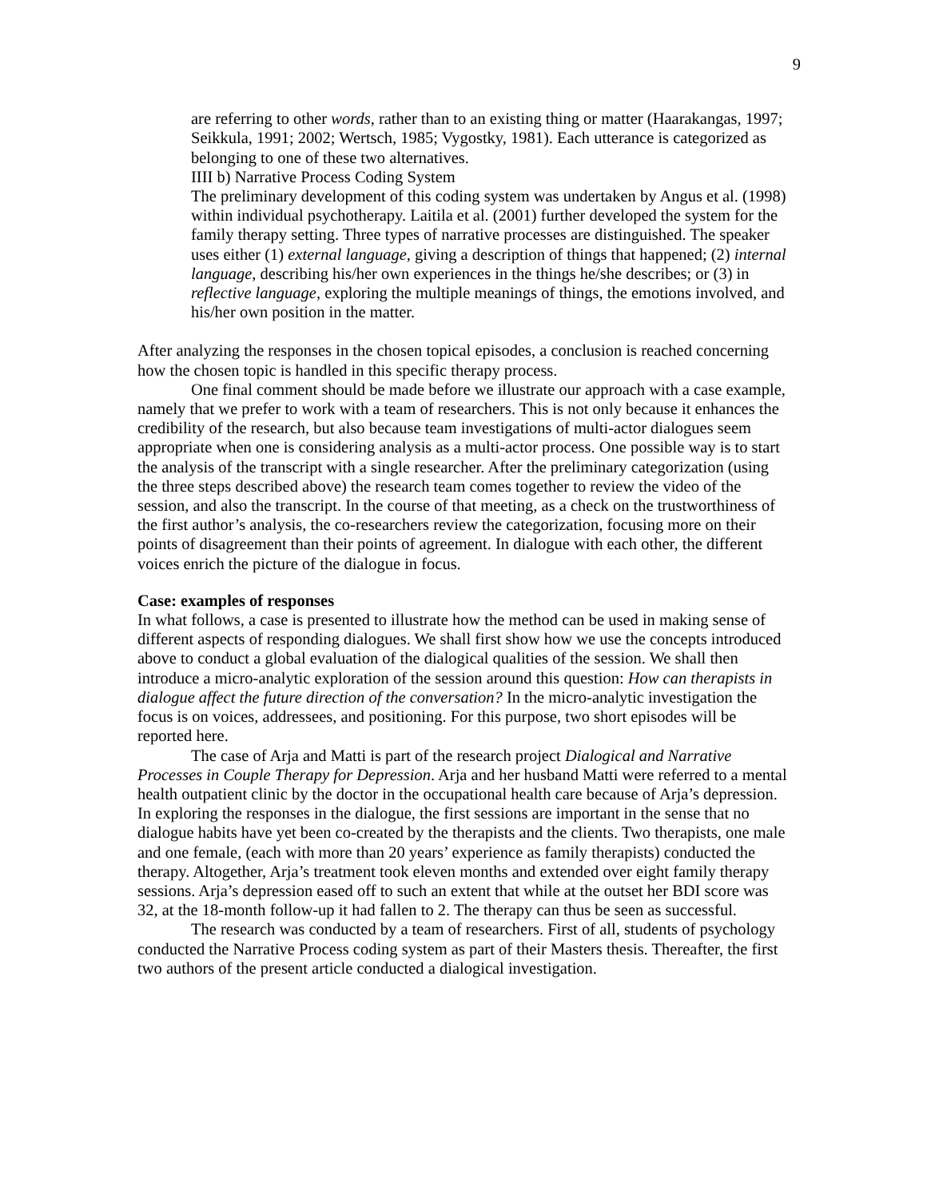9
are referring to other words, rather than to an existing thing or matter (Haarakangas, 1997; Seikkula, 1991; 2002; Wertsch, 1985; Vygostky, 1981). Each utterance is categorized as belonging to one of these two alternatives.
IIII b) Narrative Process Coding System
The preliminary development of this coding system was undertaken by Angus et al. (1998) within individual psychotherapy. Laitila et al. (2001) further developed the system for the family therapy setting. Three types of narrative processes are distinguished. The speaker uses either (1) external language, giving a description of things that happened; (2) internal language, describing his/her own experiences in the things he/she describes; or (3) in reflective language, exploring the multiple meanings of things, the emotions involved, and his/her own position in the matter.
After analyzing the responses in the chosen topical episodes, a conclusion is reached concerning how the chosen topic is handled in this specific therapy process.
One final comment should be made before we illustrate our approach with a case example, namely that we prefer to work with a team of researchers. This is not only because it enhances the credibility of the research, but also because team investigations of multi-actor dialogues seem appropriate when one is considering analysis as a multi-actor process. One possible way is to start the analysis of the transcript with a single researcher. After the preliminary categorization (using the three steps described above) the research team comes together to review the video of the session, and also the transcript. In the course of that meeting, as a check on the trustworthiness of the first author’s analysis, the co-researchers review the categorization, focusing more on their points of disagreement than their points of agreement. In dialogue with each other, the different voices enrich the picture of the dialogue in focus.
Case: examples of responses
In what follows, a case is presented to illustrate how the method can be used in making sense of different aspects of responding dialogues. We shall first show how we use the concepts introduced above to conduct a global evaluation of the dialogical qualities of the session. We shall then introduce a micro-analytic exploration of the session around this question: How can therapists in dialogue affect the future direction of the conversation? In the micro-analytic investigation the focus is on voices, addressees, and positioning. For this purpose, two short episodes will be reported here.
The case of Arja and Matti is part of the research project Dialogical and Narrative Processes in Couple Therapy for Depression. Arja and her husband Matti were referred to a mental health outpatient clinic by the doctor in the occupational health care because of Arja’s depression. In exploring the responses in the dialogue, the first sessions are important in the sense that no dialogue habits have yet been co-created by the therapists and the clients. Two therapists, one male and one female, (each with more than 20 years’ experience as family therapists) conducted the therapy. Altogether, Arja’s treatment took eleven months and extended over eight family therapy sessions. Arja’s depression eased off to such an extent that while at the outset her BDI score was 32, at the 18-month follow-up it had fallen to 2. The therapy can thus be seen as successful.
The research was conducted by a team of researchers. First of all, students of psychology conducted the Narrative Process coding system as part of their Masters thesis. Thereafter, the first two authors of the present article conducted a dialogical investigation.